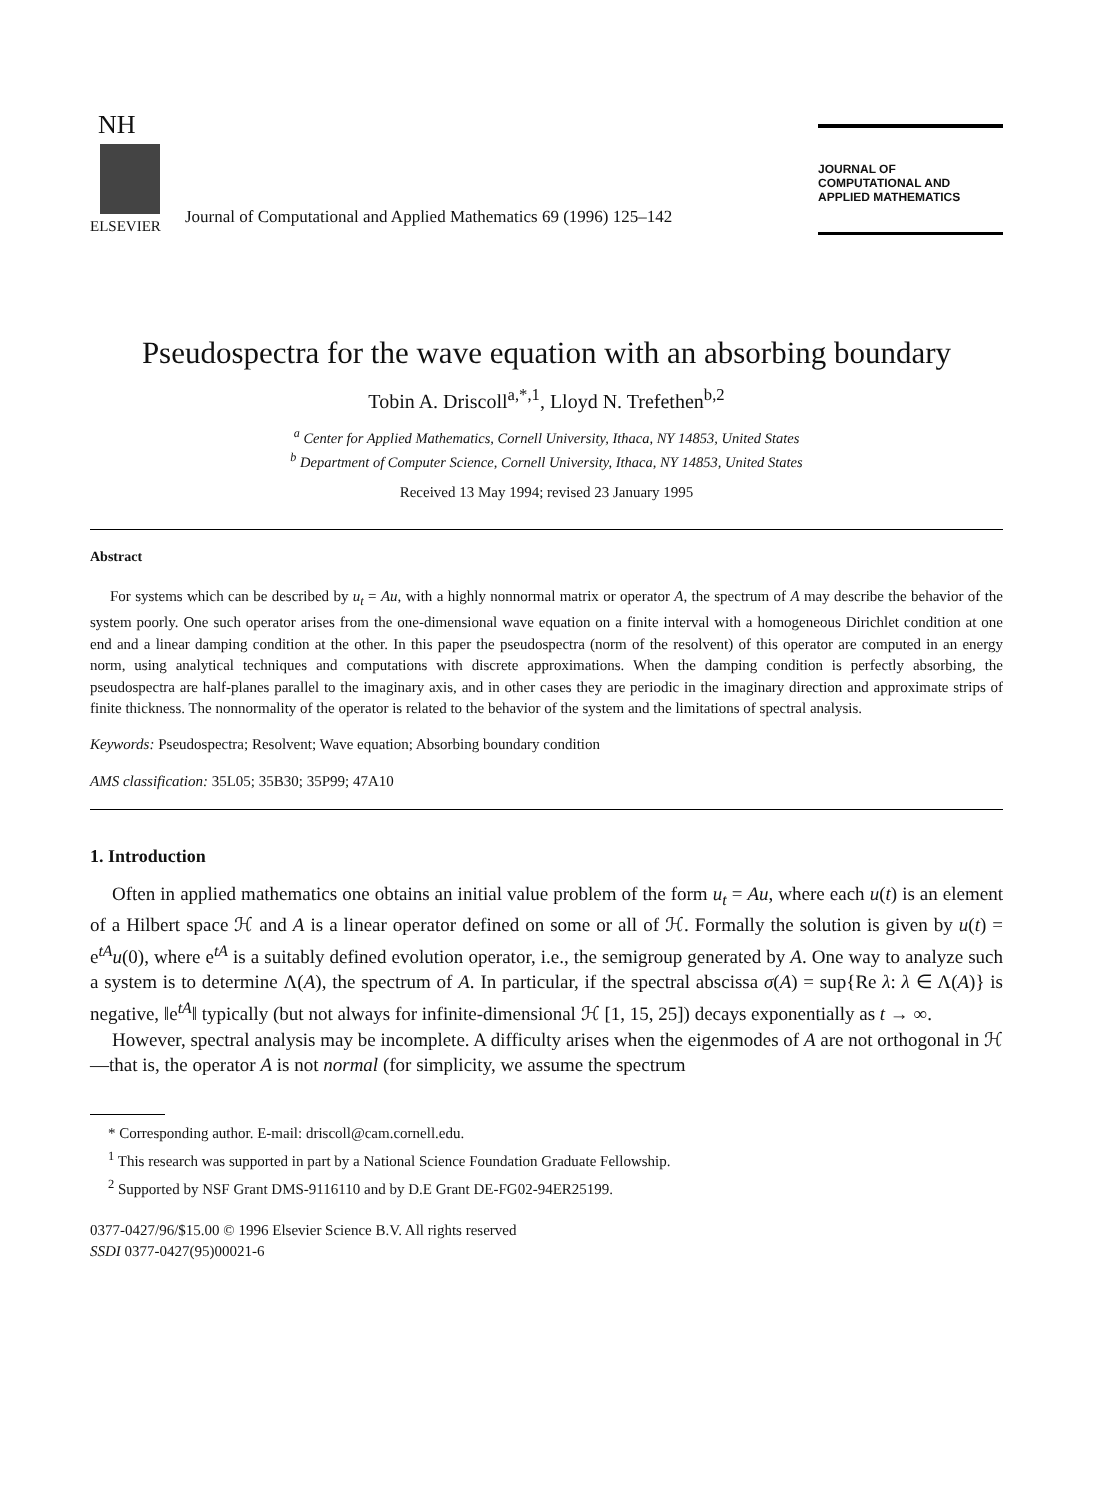NH
ELSEVIER
Journal of Computational and Applied Mathematics 69 (1996) 125–142
JOURNAL OF
COMPUTATIONAL AND
APPLIED MATHEMATICS
Pseudospectra for the wave equation with an absorbing boundary
Tobin A. Driscoll<sup>a,*,1</sup>, Lloyd N. Trefethen<sup>b,2</sup>
<sup>a</sup> Center for Applied Mathematics, Cornell University, Ithaca, NY 14853, United States
<sup>b</sup> Department of Computer Science, Cornell University, Ithaca, NY 14853, United States
Received 13 May 1994; revised 23 January 1995
Abstract
For systems which can be described by u<sub>t</sub> = Au, with a highly nonnormal matrix or operator A, the spectrum of A may describe the behavior of the system poorly. One such operator arises from the one-dimensional wave equation on a finite interval with a homogeneous Dirichlet condition at one end and a linear damping condition at the other. In this paper the pseudospectra (norm of the resolvent) of this operator are computed in an energy norm, using analytical techniques and computations with discrete approximations. When the damping condition is perfectly absorbing, the pseudospectra are half-planes parallel to the imaginary axis, and in other cases they are periodic in the imaginary direction and approximate strips of finite thickness. The nonnormality of the operator is related to the behavior of the system and the limitations of spectral analysis.
Keywords: Pseudospectra; Resolvent; Wave equation; Absorbing boundary condition
AMS classification: 35L05; 35B30; 35P99; 47A10
1. Introduction
Often in applied mathematics one obtains an initial value problem of the form u<sub>t</sub> = Au, where each u(t) is an element of a Hilbert space ℋ and A is a linear operator defined on some or all of ℋ. Formally the solution is given by u(t) = e<sup>tA</sup>u(0), where e<sup>tA</sup> is a suitably defined evolution operator, i.e., the semigroup generated by A. One way to analyze such a system is to determine Λ(A), the spectrum of A. In particular, if the spectral abscissa σ(A) = sup{Re λ: λ ∈ Λ(A)} is negative, ‖e<sup>tA</sup>‖ typically (but not always for infinite-dimensional ℋ [1, 15, 25]) decays exponentially as t → ∞.
However, spectral analysis may be incomplete. A difficulty arises when the eigenmodes of A are not orthogonal in ℋ—that is, the operator A is not normal (for simplicity, we assume the spectrum
* Corresponding author. E-mail: driscoll@cam.cornell.edu.
<sup>1</sup> This research was supported in part by a National Science Foundation Graduate Fellowship.
<sup>2</sup> Supported by NSF Grant DMS-9116110 and by D.E Grant DE-FG02-94ER25199.
0377-0427/96/$15.00 © 1996 Elsevier Science B.V. All rights reserved
SSDI 0377-0427(95)00021-6